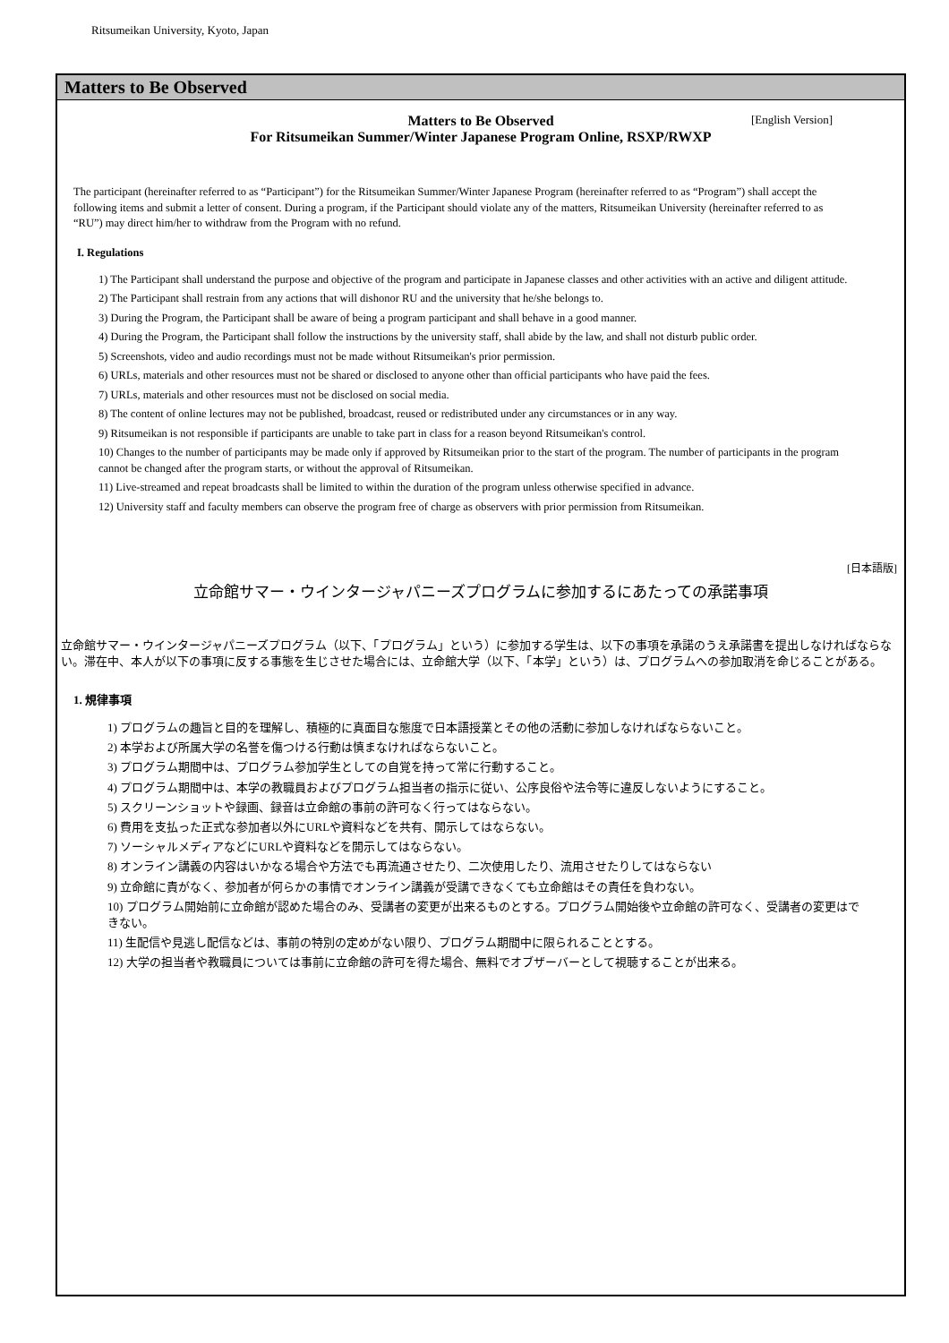Ritsumeikan University, Kyoto, Japan
Matters to Be Observed
Matters to Be Observed [English Version]
For Ritsumeikan Summer/Winter Japanese Program Online, RSXP/RWXP
The participant (hereinafter referred to as “Participant”) for the Ritsumeikan Summer/Winter Japanese Program (hereinafter referred to as “Program”) shall accept the following items and submit a letter of consent. During a program, if the Participant should violate any of the matters, Ritsumeikan University (hereinafter referred to as “RU”) may direct him/her to withdraw from the Program with no refund.
I. Regulations
1) The Participant shall understand the purpose and objective of the program and participate in Japanese classes and other activities with an active and diligent attitude.
2) The Participant shall restrain from any actions that will dishonor RU and the university that he/she belongs to.
3) During the Program, the Participant shall be aware of being a program participant and shall behave in a good manner.
4) During the Program, the Participant shall follow the instructions by the university staff, shall abide by the law, and shall not disturb public order.
5) Screenshots, video and audio recordings must not be made without Ritsumeikan's prior permission.
6) URLs, materials and other resources must not be shared or disclosed to anyone other than official participants who have paid the fees.
7) URLs, materials and other resources must not be disclosed on social media.
8) The content of online lectures may not be published, broadcast, reused or redistributed under any circumstances or in any way.
9) Ritsumeikan is not responsible if participants are unable to take part in class for a reason beyond Ritsumeikan's control.
10) Changes to the number of participants may be made only if approved by Ritsumeikan prior to the start of the program. The number of participants in the program cannot be changed after the program starts, or without the approval of Ritsumeikan.
11) Live-streamed and repeat broadcasts shall be limited to within the duration of the program unless otherwise specified in advance.
12) University staff and faculty members can observe the program free of charge as observers with prior permission from Ritsumeikan.
[日本語版]
立命館サマー・ウインタージャパニーズプログラムに参加するにあたっての承諾事項
立命館サマー・ウインタージャパニーズプログラム（以下、「プログラム」という）に参加する学生は、以下の事項を承諾のうえ承諾書を提出しなければならない。滞在中、本人が以下の事項に反する事態を生じさせた場合には、立命館大学（以下、「本学」という）は、プログラムへの参加取消を命じることがある。
1. 規律事項
1) プログラムの趣旨と目的を理解し、積極的に真面目な態度で日本語授業とその他の活動に参加しなければならないこと。
2) 本学および所属大学の名誉を傷つける行動は慎まなければならないこと。
3) プログラム期間中は、プログラム参加学生としての自覚を持って常に行動すること。
4) プログラム期間中は、本学の教職員およびプログラム担当者の指示に従い、公序良俗や法令等に違反しないようにすること。
5) スクリーンショットや録画、録音は立命館の事前の許可なく行ってはならない。
6) 費用を支払った正式な参加者以外にURLや資料などを共有、開示してはならない。
7) ソーシャルメディアなどにURLや資料などを開示してはならない。
8) オンライン講義の内容はいかなる場合や方法でも再流通させたり、二次使用したり、流用させたりしてはならない
9) 立命館に責がなく、参加者が何らかの事情でオンライン講義が受講できなくても立命館はその責任を負わない。
10) プログラム開始前に立命館が認めた場合のみ、受講者の変更が出来るものとする。プログラム開始後や立命館の許可なく、受講者の変更はできない。
11) 生配信や見逃し配信などは、事前の特別の定めがない限り、プログラム期間中に限られることとする。
12) 大学の担当者や教職員については事前に立命館の許可を得た場合、無料でオブザーバーとして視聴することが出来る。